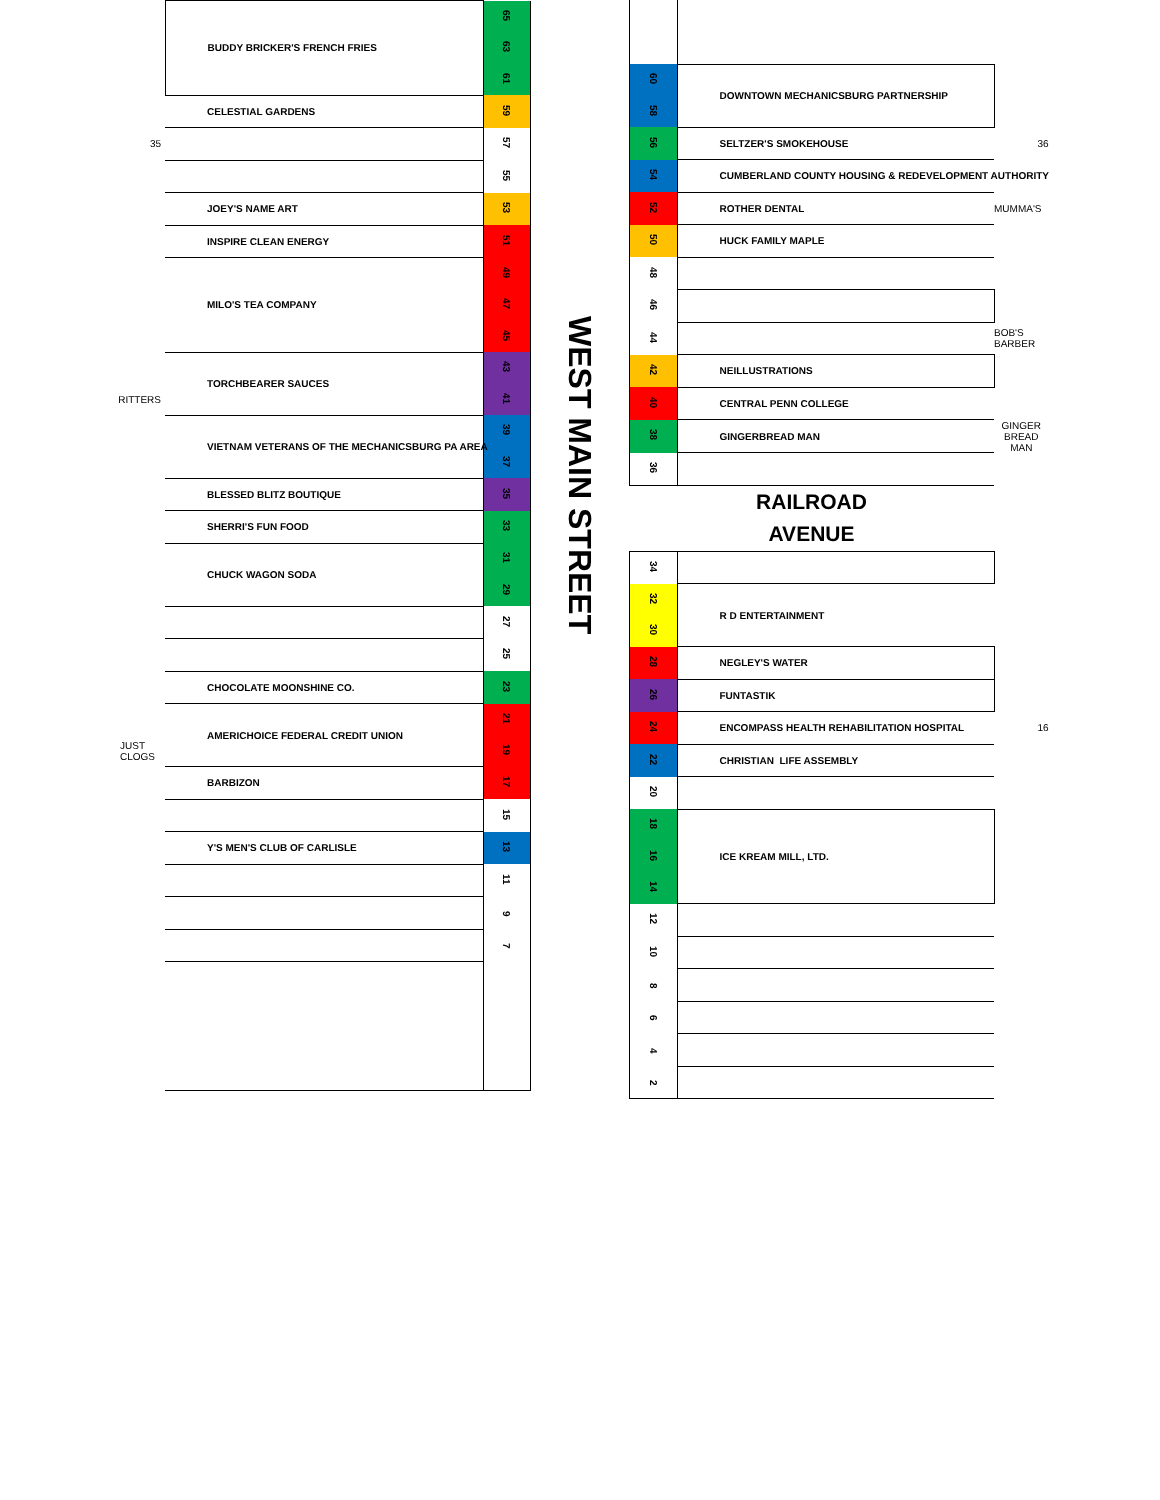| | BUDDY BRICKER'S FRENCH FRIES | 65 |
| | | 63 |
| | | 61 |
| | CELESTIAL GARDENS | 59 |
| 35 | | 57 |
| | | 55 |
| | JOEY'S NAME ART | 53 |
| | INSPIRE CLEAN ENERGY | 51 |
| | MILO'S TEA COMPANY | 49 |
| | | 47 |
| | | 45 |
| | TORCHBEARER SAUCES | 43 |
| RITTERS | | 41 |
| | VIETNAM VETERANS OF THE MECHANICSBURG PA AREA | 39 |
| | | 37 |
| | BLESSED BLITZ BOUTIQUE | 35 |
| | SHERRI'S FUN FOOD | 33 |
| | CHUCK WAGON SODA | 31 |
| | | 29 |
| | | 27 |
| | | 25 |
| | CHOCOLATE MOONSHINE CO. | 23 |
| | AMERICHOICE FEDERAL CREDIT UNION | 21 |
| JUST CLOGS | | 19 |
| | BARBIZON | 17 |
| | | 15 |
| | Y'S MEN'S CLUB OF CARLISLE | 13 |
| | | 11 |
| | | 9 |
| | | 7 |
WEST MAIN STREET
| 60 | DOWNTOWN MECHANICSBURG PARTNERSHIP | |
| 58 | | |
| 56 | SELTZER'S SMOKEHOUSE | 36 |
| 54 | CUMBERLAND COUNTY HOUSING & REDEVELOPMENT AUTHORITY | |
| 52 | ROTHER DENTAL | MUMMA'S |
| 50 | HUCK FAMILY MAPLE | |
| 48 | | |
| 46 | | |
| 44 | | BOB'S BARBER |
| 42 | NEILLUSTRATIONS | |
| 40 | CENTRAL PENN COLLEGE | |
| 38 | GINGERBREAD MAN | GINGER BREAD MAN |
| 36 | | |
RAILROAD
AVENUE
| 34 | | |
| 32 | R D ENTERTAINMENT | |
| 30 | | |
| 28 | NEGLEY'S WATER | |
| 26 | FUNTASTIK | |
| 24 | ENCOMPASS HEALTH REHABILITATION HOSPITAL | 16 |
| 22 | CHRISTIAN LIFE ASSEMBLY | |
| 20 | | |
| 18 | ICE KREAM MILL, LTD. | |
| 16 | | |
| 14 | | |
| 12 | | |
| 10 | | |
| 8 | | |
| 6 | | |
| 4 | | |
| 2 | | |